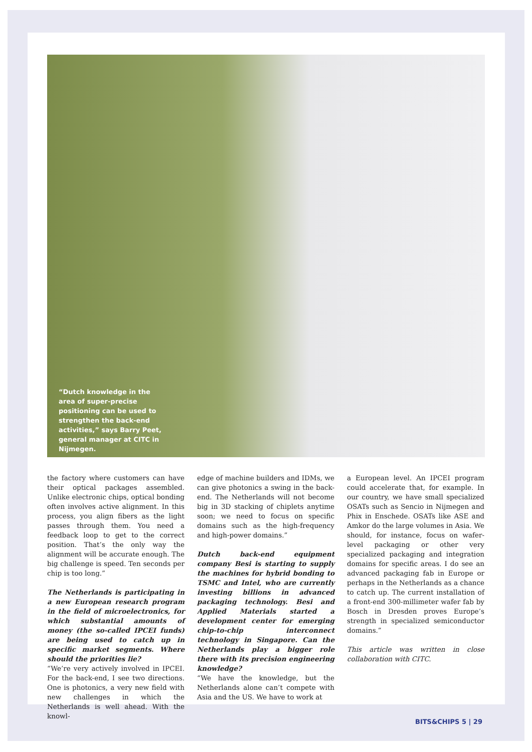“Dutch knowledge in the area of super-precise positioning can be used to strengthen the back-end activities,” says Barry Peet, general manager at CITC in Nijmegen.
the factory where customers can have their optical packages assembled. Unlike electronic chips, optical bonding often involves active alignment. In this process, you align fibers as the light passes through them. You need a feedback loop to get to the correct position. That’s the only way the alignment will be accurate enough. The big challenge is speed. Ten seconds per chip is too long.”
The Netherlands is participating in a new European research program in the field of microelectronics, for which substantial amounts of money (the so-called IPCEI funds) are being used to catch up in specific market segments. Where should the priorities lie?
“We’re very actively involved in IPCEI. For the back-end, I see two directions. One is photonics, a very new field with new challenges in which the Netherlands is well ahead. With the knowl-
edge of machine builders and IDMs, we can give photonics a swing in the back-end. The Netherlands will not become big in 3D stacking of chiplets anytime soon; we need to focus on specific domains such as the high-frequency and high-power domains.”
Dutch back-end equipment company Besi is starting to supply the machines for hybrid bonding to TSMC and Intel, who are currently investing billions in advanced packaging technology. Besi and Applied Materials started a development center for emerging chip-to-chip interconnect technology in Singapore. Can the Netherlands play a bigger role there with its precision engineering knowledge?
“We have the knowledge, but the Netherlands alone can’t compete with Asia and the US. We have to work at
a European level. An IPCEI program could accelerate that, for example. In our country, we have small specialized OSATs such as Sencio in Nijmegen and Phix in Enschede. OSATs like ASE and Amkor do the large volumes in Asia. We should, for instance, focus on wafer-level packaging or other very specialized packaging and integration domains for specific areas. I do see an advanced packaging fab in Europe or perhaps in the Netherlands as a chance to catch up. The current installation of a front-end 300-millimeter wafer fab by Bosch in Dresden proves Europe’s strength in specialized semiconductor domains.”
This article was written in close collaboration with CITC.
BITS&CHIPS 5 | 29